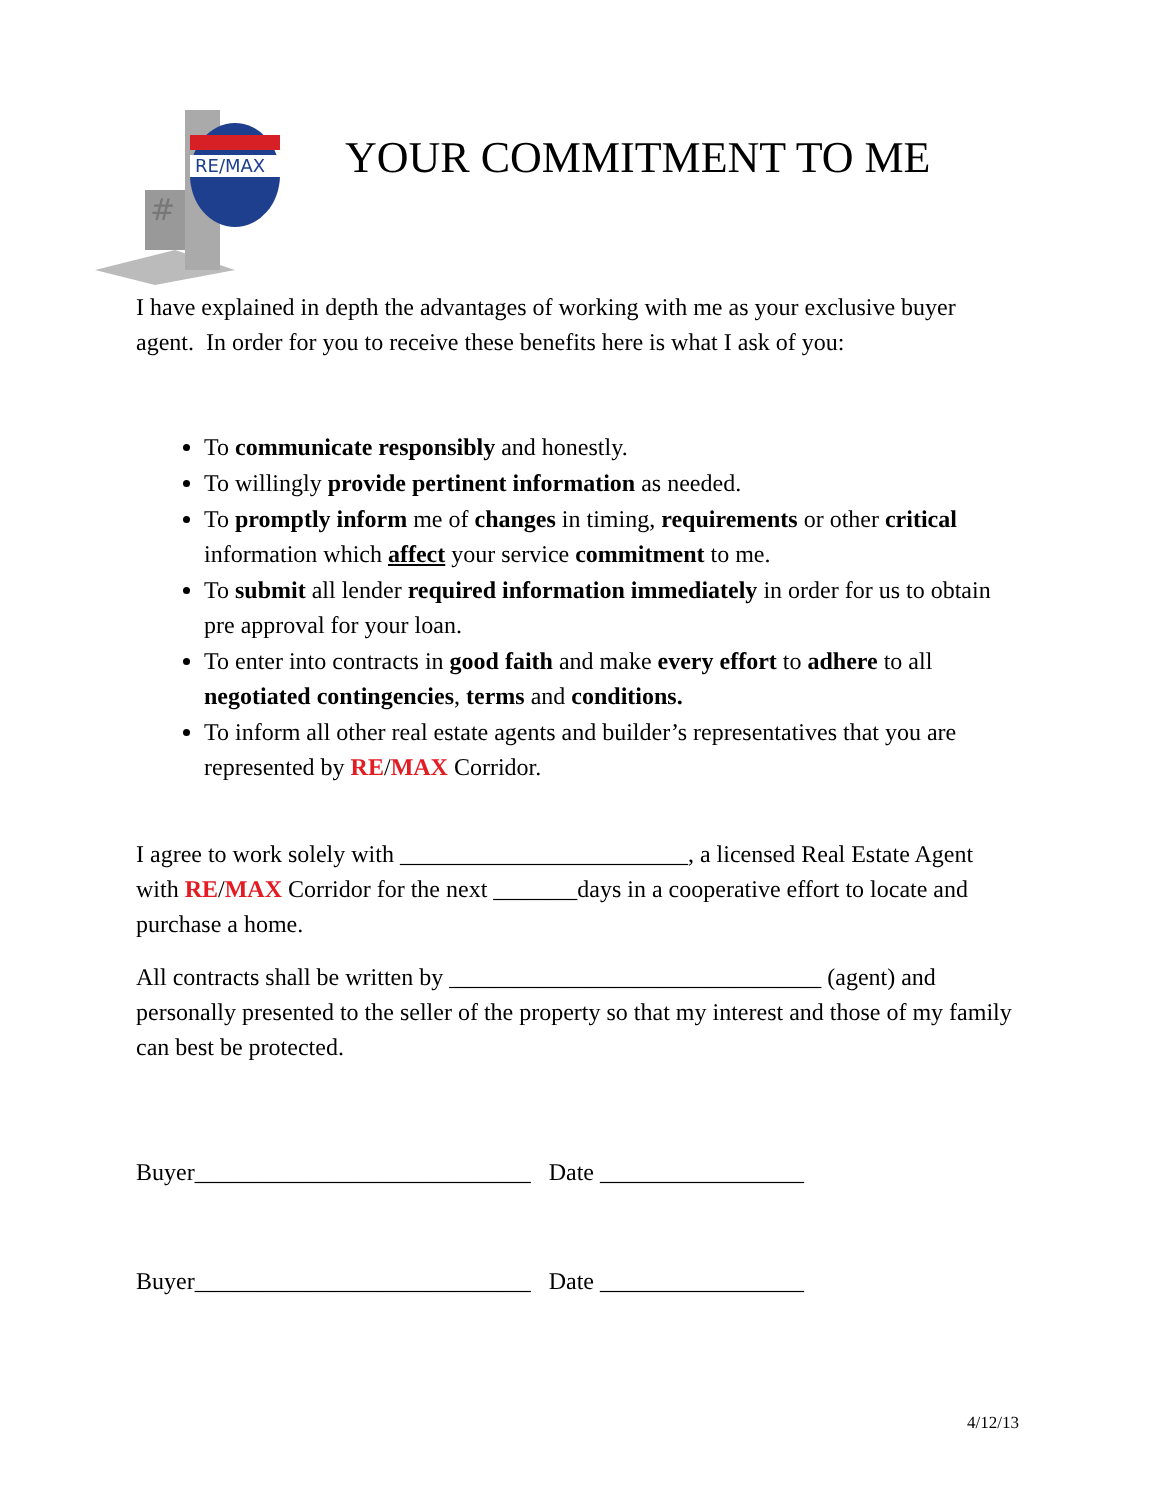#
RE/MAX
YOUR COMMITMENT TO ME
I have explained in depth the advantages of working with me as your exclusive buyer agent. In order for you to receive these benefits here is what I ask of you:
To communicate responsibly and honestly.
To willingly provide pertinent information as needed.
To promptly inform me of changes in timing, requirements or other critical information which affect your service commitment to me.
To submit all lender required information immediately in order for us to obtain pre approval for your loan.
To enter into contracts in good faith and make every effort to adhere to all negotiated contingencies, terms and conditions.
To inform all other real estate agents and builder’s representatives that you are represented by RE/MAX Corridor.
I agree to work solely with ________________________, a licensed Real Estate Agent with RE/MAX Corridor for the next _______days in a cooperative effort to locate and purchase a home.
All contracts shall be written by _______________________________ (agent) and personally presented to the seller of the property so that my interest and those of my family can best be protected.
Buyer____________________________ Date _________________
Buyer____________________________ Date _________________
4/12/13